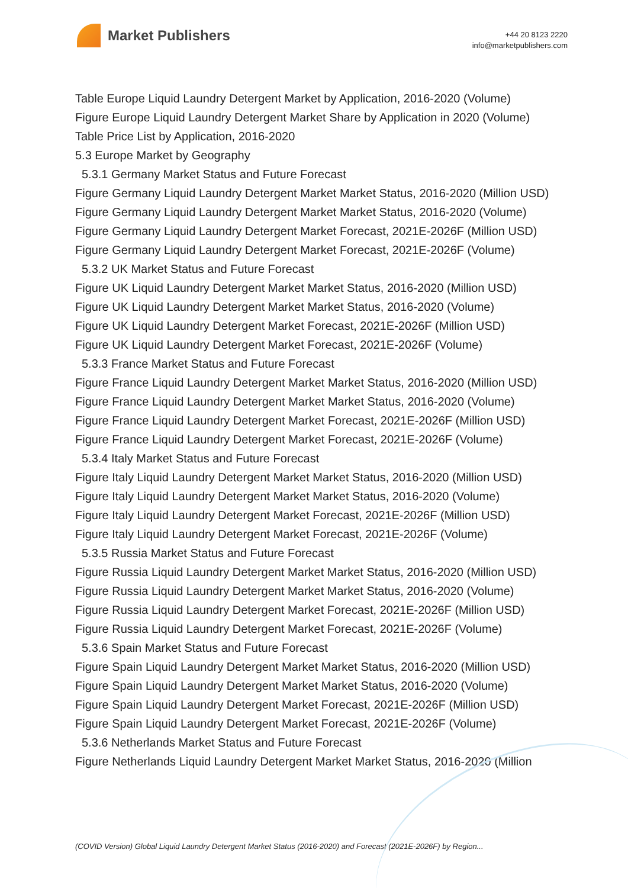Market Publishers
+44 20 8123 2220
info@marketpublishers.com
Table Europe Liquid Laundry Detergent Market by Application, 2016-2020 (Volume)
Figure Europe Liquid Laundry Detergent Market Share by Application in 2020 (Volume)
Table Price List by Application, 2016-2020
5.3 Europe Market by Geography
5.3.1 Germany Market Status and Future Forecast
Figure Germany Liquid Laundry Detergent Market Market Status, 2016-2020 (Million USD)
Figure Germany Liquid Laundry Detergent Market Market Status, 2016-2020 (Volume)
Figure Germany Liquid Laundry Detergent Market Forecast, 2021E-2026F (Million USD)
Figure Germany Liquid Laundry Detergent Market Forecast, 2021E-2026F (Volume)
5.3.2 UK Market Status and Future Forecast
Figure UK Liquid Laundry Detergent Market Market Status, 2016-2020 (Million USD)
Figure UK Liquid Laundry Detergent Market Market Status, 2016-2020 (Volume)
Figure UK Liquid Laundry Detergent Market Forecast, 2021E-2026F (Million USD)
Figure UK Liquid Laundry Detergent Market Forecast, 2021E-2026F (Volume)
5.3.3 France Market Status and Future Forecast
Figure France Liquid Laundry Detergent Market Market Status, 2016-2020 (Million USD)
Figure France Liquid Laundry Detergent Market Market Status, 2016-2020 (Volume)
Figure France Liquid Laundry Detergent Market Forecast, 2021E-2026F (Million USD)
Figure France Liquid Laundry Detergent Market Forecast, 2021E-2026F (Volume)
5.3.4 Italy Market Status and Future Forecast
Figure Italy Liquid Laundry Detergent Market Market Status, 2016-2020 (Million USD)
Figure Italy Liquid Laundry Detergent Market Market Status, 2016-2020 (Volume)
Figure Italy Liquid Laundry Detergent Market Forecast, 2021E-2026F (Million USD)
Figure Italy Liquid Laundry Detergent Market Forecast, 2021E-2026F (Volume)
5.3.5 Russia Market Status and Future Forecast
Figure Russia Liquid Laundry Detergent Market Market Status, 2016-2020 (Million USD)
Figure Russia Liquid Laundry Detergent Market Market Status, 2016-2020 (Volume)
Figure Russia Liquid Laundry Detergent Market Forecast, 2021E-2026F (Million USD)
Figure Russia Liquid Laundry Detergent Market Forecast, 2021E-2026F (Volume)
5.3.6 Spain Market Status and Future Forecast
Figure Spain Liquid Laundry Detergent Market Market Status, 2016-2020 (Million USD)
Figure Spain Liquid Laundry Detergent Market Market Status, 2016-2020 (Volume)
Figure Spain Liquid Laundry Detergent Market Forecast, 2021E-2026F (Million USD)
Figure Spain Liquid Laundry Detergent Market Forecast, 2021E-2026F (Volume)
5.3.6 Netherlands Market Status and Future Forecast
Figure Netherlands Liquid Laundry Detergent Market Market Status, 2016-2020 (Million
(COVID Version) Global Liquid Laundry Detergent Market Status (2016-2020) and Forecast (2021E-2026F) by Region...